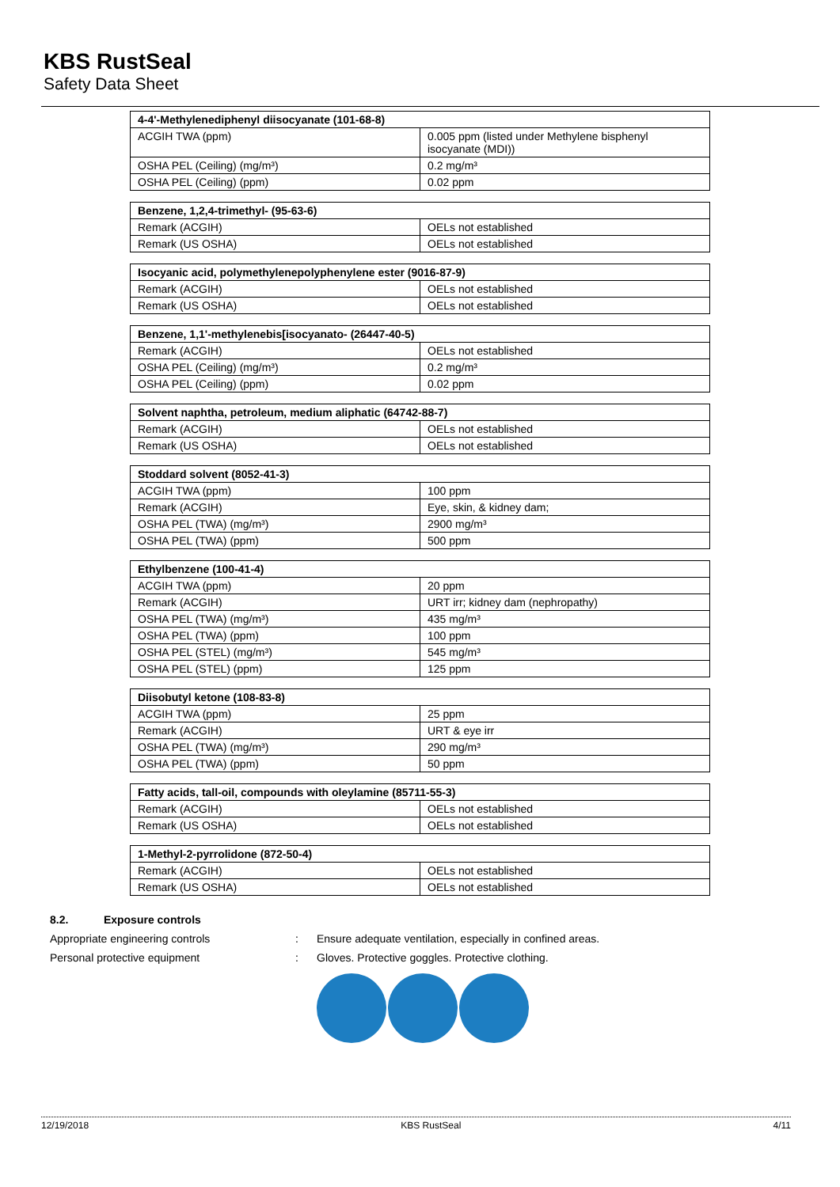KBS RustSeal
Safety Data Sheet
| 4-4'-Methylenediphenyl diisocyanate (101-68-8) | |
| --- | --- |
| ACGIH TWA (ppm) | 0.005 ppm (listed under Methylene bisphenyl isocyanate (MDI)) |
| OSHA PEL (Ceiling) (mg/m³) | 0.2 mg/m³ |
| OSHA PEL (Ceiling) (ppm) | 0.02 ppm |
| Benzene, 1,2,4-trimethyl- (95-63-6) | |
| --- | --- |
| Remark (ACGIH) | OELs not established |
| Remark (US OSHA) | OELs not established |
| Isocyanic acid, polymethylenepolyphenylene ester (9016-87-9) | |
| --- | --- |
| Remark (ACGIH) | OELs not established |
| Remark (US OSHA) | OELs not established |
| Benzene, 1,1'-methylenebis[isocyanato- (26447-40-5) | |
| --- | --- |
| Remark (ACGIH) | OELs not established |
| OSHA PEL (Ceiling) (mg/m³) | 0.2 mg/m³ |
| OSHA PEL (Ceiling) (ppm) | 0.02 ppm |
| Solvent naphtha, petroleum, medium aliphatic (64742-88-7) | |
| --- | --- |
| Remark (ACGIH) | OELs not established |
| Remark (US OSHA) | OELs not established |
| Stoddard solvent (8052-41-3) | |
| --- | --- |
| ACGIH TWA (ppm) | 100 ppm |
| Remark (ACGIH) | Eye, skin, & kidney dam; |
| OSHA PEL (TWA) (mg/m³) | 2900 mg/m³ |
| OSHA PEL (TWA) (ppm) | 500 ppm |
| Ethylbenzene (100-41-4) | |
| --- | --- |
| ACGIH TWA (ppm) | 20 ppm |
| Remark (ACGIH) | URT irr; kidney dam (nephropathy) |
| OSHA PEL (TWA) (mg/m³) | 435 mg/m³ |
| OSHA PEL (TWA) (ppm) | 100 ppm |
| OSHA PEL (STEL) (mg/m³) | 545 mg/m³ |
| OSHA PEL (STEL) (ppm) | 125 ppm |
| Diisobutyl ketone (108-83-8) | |
| --- | --- |
| ACGIH TWA (ppm) | 25 ppm |
| Remark (ACGIH) | URT & eye irr |
| OSHA PEL (TWA) (mg/m³) | 290 mg/m³ |
| OSHA PEL (TWA) (ppm) | 50 ppm |
| Fatty acids, tall-oil, compounds with oleylamine (85711-55-3) | |
| --- | --- |
| Remark (ACGIH) | OELs not established |
| Remark (US OSHA) | OELs not established |
| 1-Methyl-2-pyrrolidone (872-50-4) | |
| --- | --- |
| Remark (ACGIH) | OELs not established |
| Remark (US OSHA) | OELs not established |
8.2. Exposure controls
Appropriate engineering controls: Ensure adequate ventilation, especially in confined areas.
Personal protective equipment: Gloves. Protective goggles. Protective clothing.
12/19/2018 KBS RustSeal 4/11